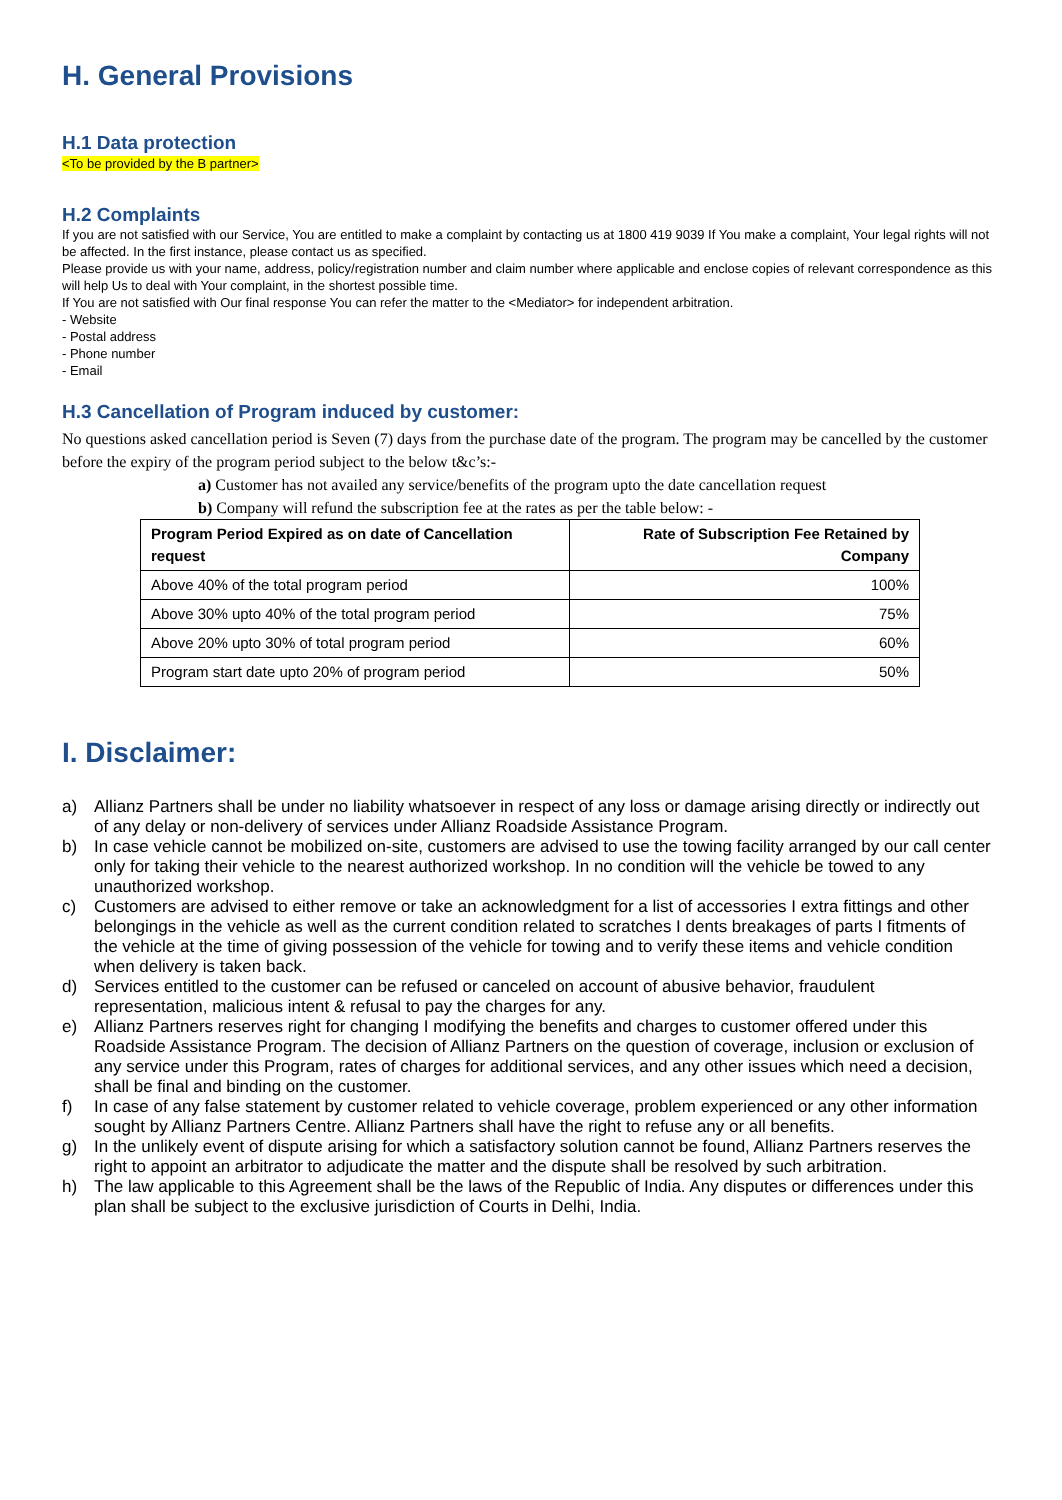H. General Provisions
H.1 Data protection
<To be provided by the B partner>
H.2 Complaints
If you are not satisfied with our Service, You are entitled to make a complaint by contacting us at 1800 419 9039 If You make a complaint, Your legal rights will not be affected. In the first instance, please contact us as specified.
Please provide us with your name, address, policy/registration number and claim number where applicable and enclose copies of relevant correspondence as this will help Us to deal with Your complaint, in the shortest possible time.
If You are not satisfied with Our final response You can refer the matter to the <Mediator> for independent arbitration.
- Website
- Postal address
- Phone number
- Email
H.3 Cancellation of Program induced by customer:
No questions asked cancellation period is Seven (7) days from the purchase date of the program. The program may be cancelled by the customer before the expiry of the program period subject to the below t&c’s:-
a) Customer has not availed any service/benefits of the program upto the date cancellation request
b) Company will refund the subscription fee at the rates as per the table below: -
| Program Period Expired as on date of Cancellation request | Rate of Subscription Fee Retained by Company |
| --- | --- |
| Above 40% of the total program period | 100% |
| Above 30% upto 40% of the total program period | 75% |
| Above 20% upto 30% of total program period | 60% |
| Program start date upto 20% of program period | 50% |
I. Disclaimer:
a) Allianz Partners shall be under no liability whatsoever in respect of any loss or damage arising directly or indirectly out of any delay or non-delivery of services under Allianz Roadside Assistance Program.
b) In case vehicle cannot be mobilized on-site, customers are advised to use the towing facility arranged by our call center only for taking their vehicle to the nearest authorized workshop. In no condition will the vehicle be towed to any unauthorized workshop.
c) Customers are advised to either remove or take an acknowledgment for a list of accessories I extra fittings and other belongings in the vehicle as well as the current condition related to scratches I dents breakages of parts I fitments of the vehicle at the time of giving possession of the vehicle for towing and to verify these items and vehicle condition when delivery is taken back.
d) Services entitled to the customer can be refused or canceled on account of abusive behavior, fraudulent representation, malicious intent & refusal to pay the charges for any.
e) Allianz Partners reserves right for changing I modifying the benefits and charges to customer offered under this Roadside Assistance Program. The decision of Allianz Partners on the question of coverage, inclusion or exclusion of any service under this Program, rates of charges for additional services, and any other issues which need a decision, shall be final and binding on the customer.
f) In case of any false statement by customer related to vehicle coverage, problem experienced or any other information sought by Allianz Partners Centre. Allianz Partners shall have the right to refuse any or all benefits.
g) In the unlikely event of dispute arising for which a satisfactory solution cannot be found, Allianz Partners reserves the right to appoint an arbitrator to adjudicate the matter and the dispute shall be resolved by such arbitration.
h) The law applicable to this Agreement shall be the laws of the Republic of India. Any disputes or differences under this plan shall be subject to the exclusive jurisdiction of Courts in Delhi, India.